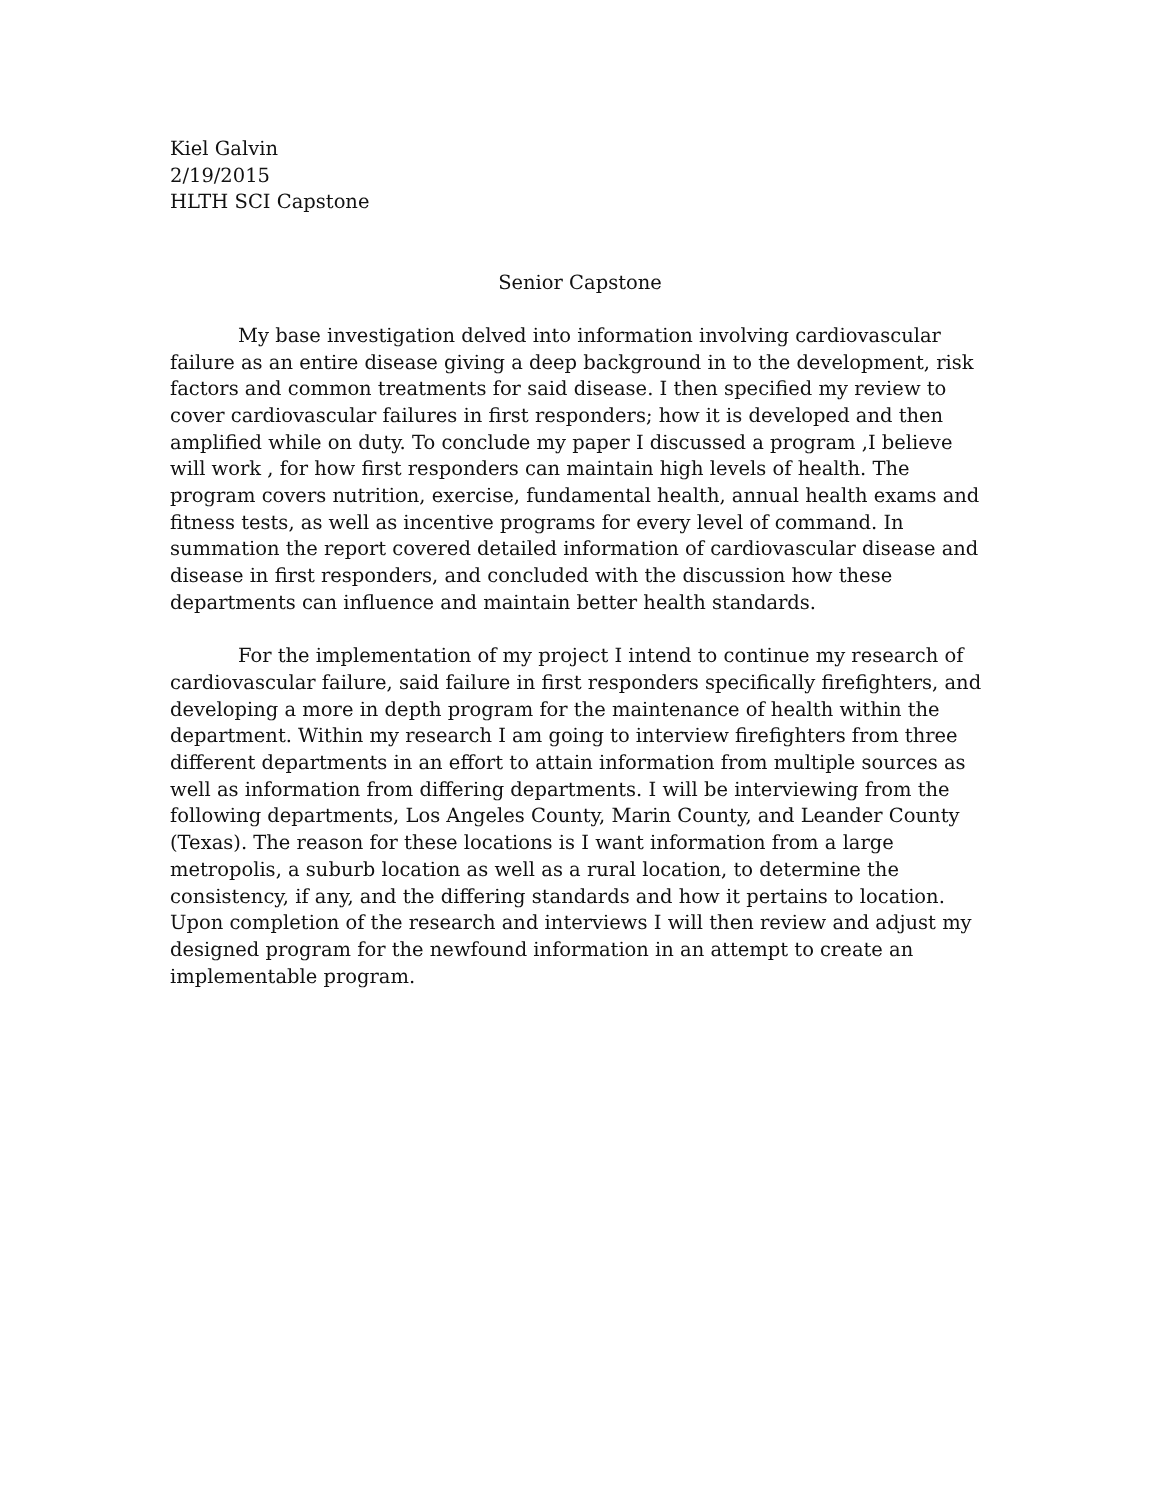Kiel Galvin
2/19/2015
HLTH SCI Capstone
Senior Capstone
My base investigation delved into information involving cardiovascular failure as an entire disease giving a deep background in to the development, risk factors and common treatments for said disease. I then specified my review to cover cardiovascular failures in first responders; how it is developed and then amplified while on duty. To conclude my paper I discussed a program ,I believe will work , for how first responders can maintain high levels of health. The program covers nutrition, exercise, fundamental health, annual health exams and fitness tests, as well as incentive programs for every level of command. In summation the report covered detailed information of cardiovascular disease and disease in first responders, and concluded with the discussion how these departments can influence and maintain better health standards.
For the implementation of my project I intend to continue my research of cardiovascular failure, said failure in first responders specifically firefighters, and developing a more in depth program for the maintenance of health within the department. Within my research I am going to interview firefighters from three different departments in an effort to attain information from multiple sources as well as information from differing departments. I will be interviewing from the following departments, Los Angeles County, Marin County, and Leander County (Texas). The reason for these locations is I want information from a large metropolis, a suburb location as well as a rural location, to determine the consistency, if any, and the differing standards and how it pertains to location. Upon completion of the research and interviews I will then review and adjust my designed program for the newfound information in an attempt to create an implementable program.